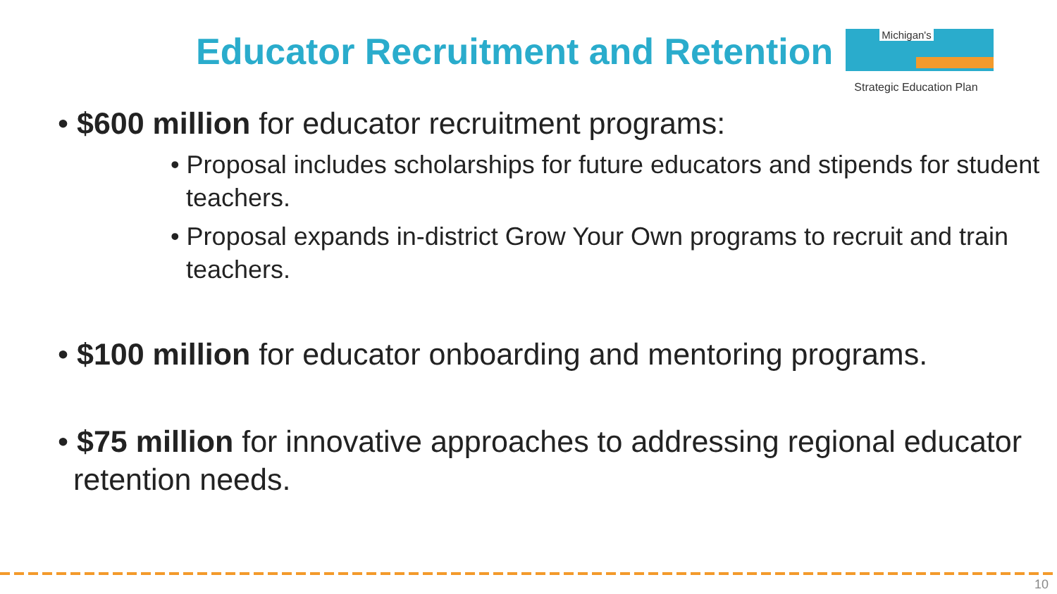Educator Recruitment and Retention
Michigan's
Strategic Education Plan
• $600 million for educator recruitment programs:
• Proposal includes scholarships for future educators and stipends for student teachers.
• Proposal expands in-district Grow Your Own programs to recruit and train teachers.
• $100 million for educator onboarding and mentoring programs.
• $75 million for innovative approaches to addressing regional educator retention needs.
10